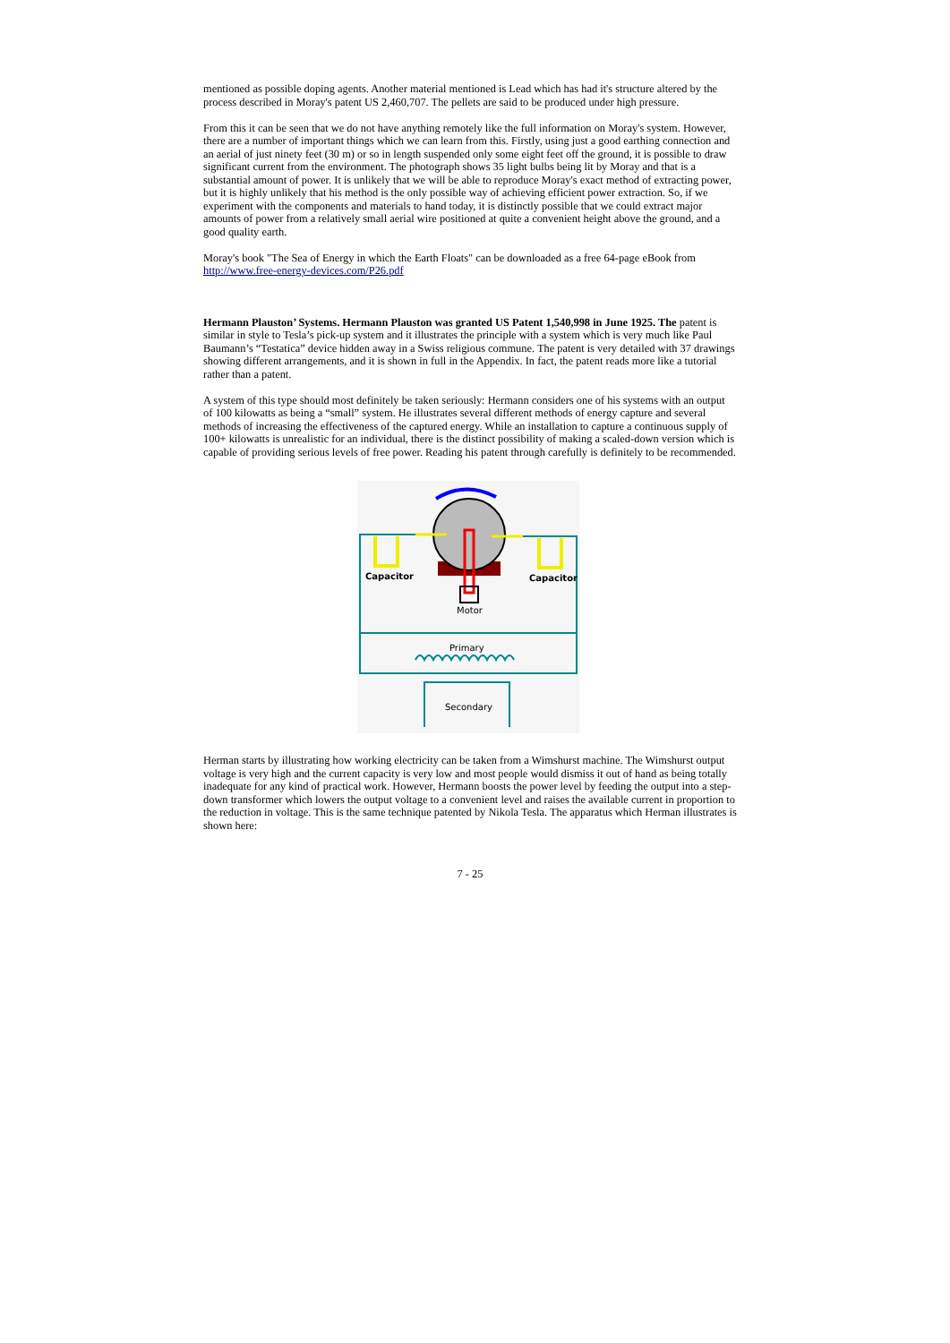mentioned as possible doping agents. Another material mentioned is Lead which has had it's structure altered by the process described in Moray's patent US 2,460,707. The pellets are said to be produced under high pressure.
From this it can be seen that we do not have anything remotely like the full information on Moray's system. However, there are a number of important things which we can learn from this. Firstly, using just a good earthing connection and an aerial of just ninety feet (30 m) or so in length suspended only some eight feet off the ground, it is possible to draw significant current from the environment. The photograph shows 35 light bulbs being lit by Moray and that is a substantial amount of power. It is unlikely that we will be able to reproduce Moray's exact method of extracting power, but it is highly unlikely that his method is the only possible way of achieving efficient power extraction. So, if we experiment with the components and materials to hand today, it is distinctly possible that we could extract major amounts of power from a relatively small aerial wire positioned at quite a convenient height above the ground, and a good quality earth.
Moray's book "The Sea of Energy in which the Earth Floats" can be downloaded as a free 64-page eBook from http://www.free-energy-devices.com/P26.pdf
Hermann Plauston’ Systems. Hermann Plauston was granted US Patent 1,540,998 in June 1925. The patent is similar in style to Tesla’s pick-up system and it illustrates the principle with a system which is very much like Paul Baumann’s “Testatica” device hidden away in a Swiss religious commune. The patent is very detailed with 37 drawings showing different arrangements, and it is shown in full in the Appendix. In fact, the patent reads more like a tutorial rather than a patent.
A system of this type should most definitely be taken seriously: Hermann considers one of his systems with an output of 100 kilowatts as being a “small” system. He illustrates several different methods of energy capture and several methods of increasing the effectiveness of the captured energy. While an installation to capture a continuous supply of 100+ kilowatts is unrealistic for an individual, there is the distinct possibility of making a scaled-down version which is capable of providing serious levels of free power. Reading his patent through carefully is definitely to be recommended.
Motor
Capacitor
Capacitor
Primary
Secondary
Herman starts by illustrating how working electricity can be taken from a Wimshurst machine. The Wimshurst output voltage is very high and the current capacity is very low and most people would dismiss it out of hand as being totally inadequate for any kind of practical work. However, Hermann boosts the power level by feeding the output into a step-down transformer which lowers the output voltage to a convenient level and raises the available current in proportion to the reduction in voltage. This is the same technique patented by Nikola Tesla. The apparatus which Herman illustrates is shown here:
7 - 25